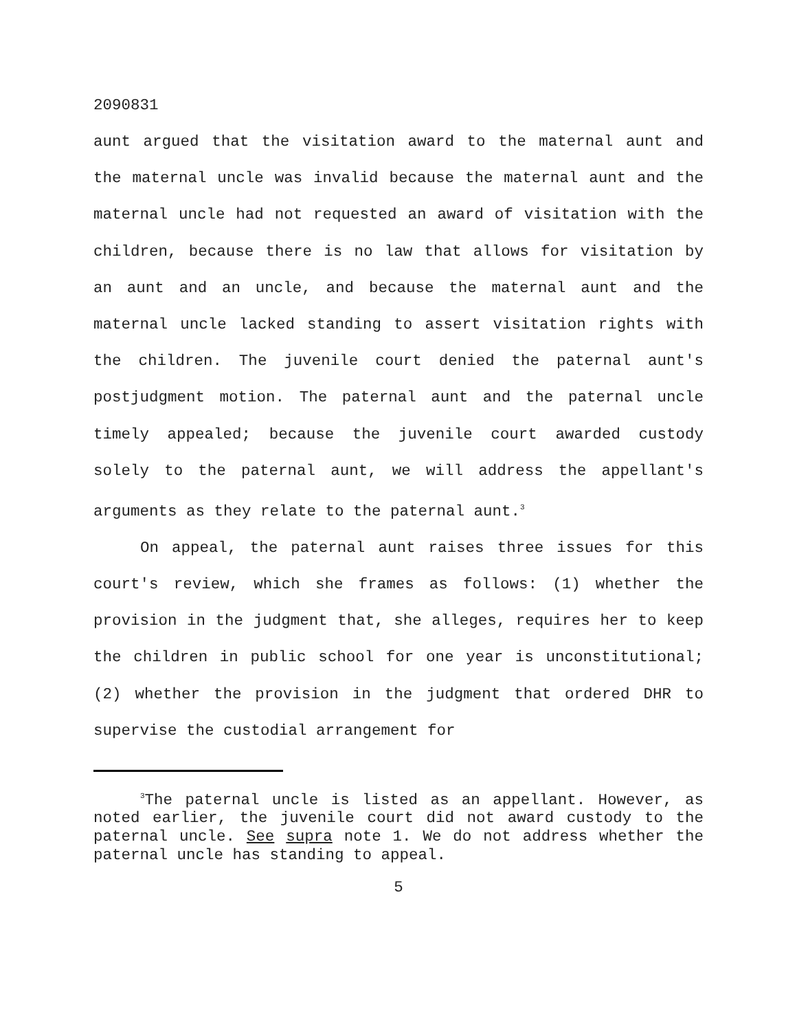2090831
aunt argued that the visitation award to the maternal aunt and the maternal uncle was invalid because the maternal aunt and the maternal uncle had not requested an award of visitation with the children, because there is no law that allows for visitation by an aunt and an uncle, and because the maternal aunt and the maternal uncle lacked standing to assert visitation rights with the children. The juvenile court denied the paternal aunt's postjudgment motion. The paternal aunt and the paternal uncle timely appealed; because the juvenile court awarded custody solely to the paternal aunt, we will address the appellant's arguments as they relate to the paternal aunt.<sup>3</sup>
On appeal, the paternal aunt raises three issues for this court's review, which she frames as follows: (1) whether the provision in the judgment that, she alleges, requires her to keep the children in public school for one year is unconstitutional; (2) whether the provision in the judgment that ordered DHR to supervise the custodial arrangement for
<sup>3</sup> The paternal uncle is listed as an appellant. However, as noted earlier, the juvenile court did not award custody to the paternal uncle. See supra note 1. We do not address whether the paternal uncle has standing to appeal.
5